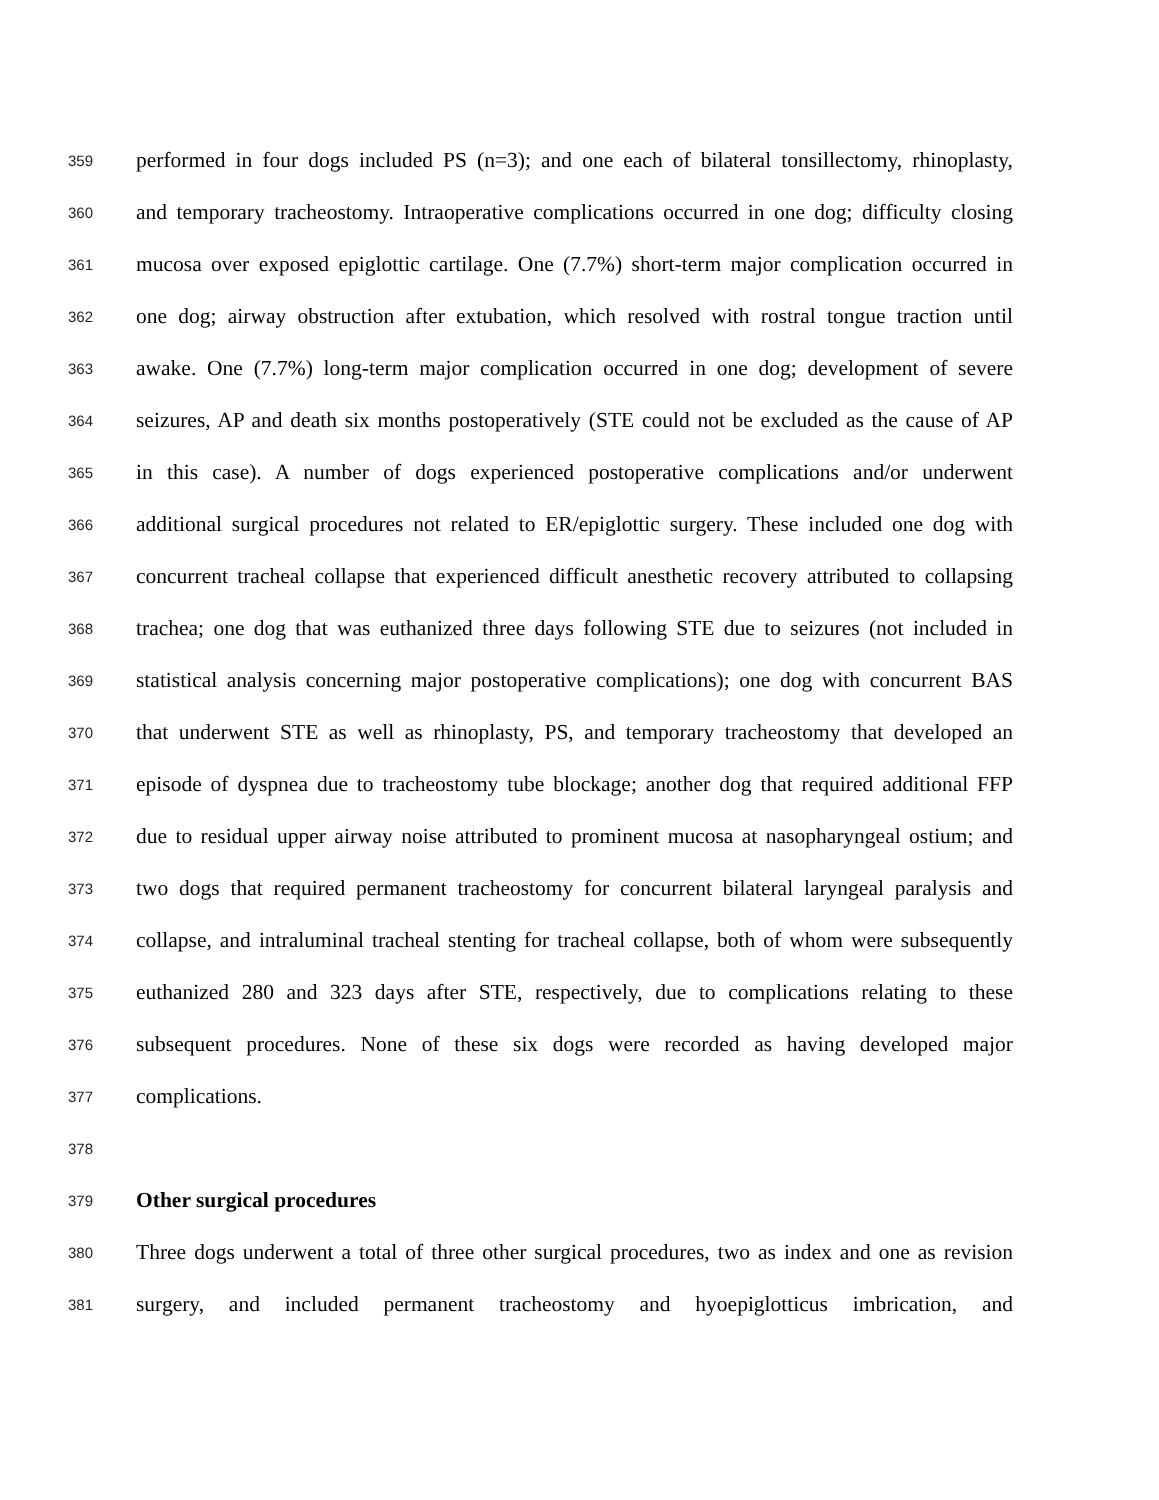359
performed in four dogs included PS (n=3); and one each of bilateral tonsillectomy, rhinoplasty,
360
and temporary tracheostomy. Intraoperative complications occurred in one dog; difficulty closing
361
mucosa over exposed epiglottic cartilage. One (7.7%) short-term major complication occurred in
362
one dog; airway obstruction after extubation, which resolved with rostral tongue traction until
363
awake. One (7.7%) long-term major complication occurred in one dog; development of severe
364
seizures, AP and death six months postoperatively (STE could not be excluded as the cause of AP
365
in this case). A number of dogs experienced postoperative complications and/or underwent
366
additional surgical procedures not related to ER/epiglottic surgery. These included one dog with
367
concurrent tracheal collapse that experienced difficult anesthetic recovery attributed to collapsing
368
trachea; one dog that was euthanized three days following STE due to seizures (not included in
369
statistical analysis concerning major postoperative complications); one dog with concurrent BAS
370
that underwent STE as well as rhinoplasty, PS, and temporary tracheostomy that developed an
371
episode of dyspnea due to tracheostomy tube blockage; another dog that required additional FFP
372
due to residual upper airway noise attributed to prominent mucosa at nasopharyngeal ostium; and
373
two dogs that required permanent tracheostomy for concurrent bilateral laryngeal paralysis and
374
collapse, and intraluminal tracheal stenting for tracheal collapse, both of whom were subsequently
375
euthanized 280 and 323 days after STE, respectively, due to complications relating to these
376
subsequent procedures. None of these six dogs were recorded as having developed major
377
complications.
378
379
Other surgical procedures
380
Three dogs underwent a total of three other surgical procedures, two as index and one as revision
381
surgery, and included permanent tracheostomy and hyoepiglotticus imbrication, and